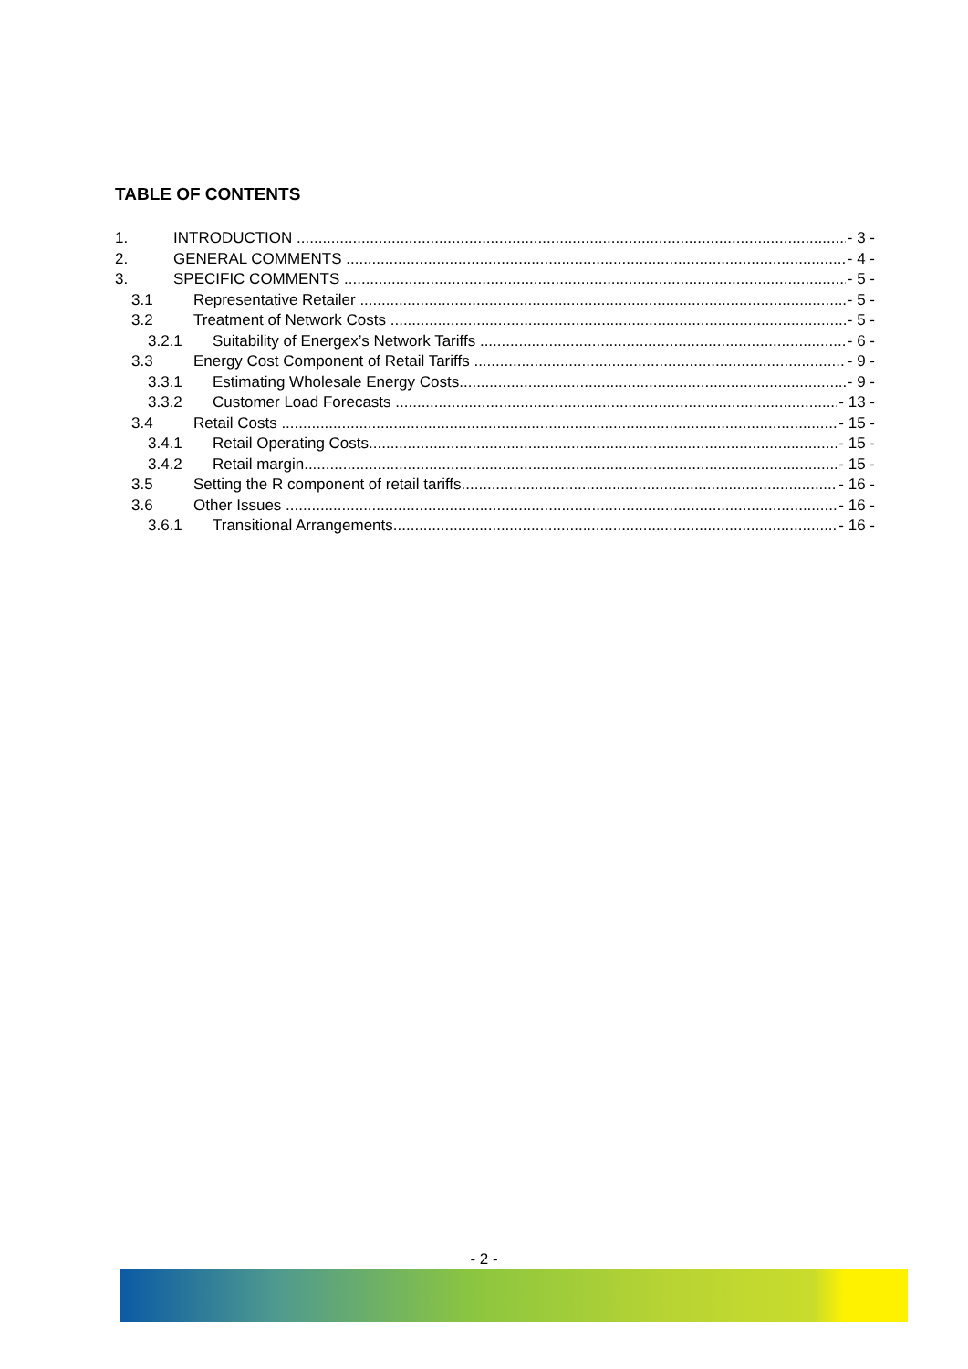TABLE OF CONTENTS
1. INTRODUCTION - 3 -
2. GENERAL COMMENTS - 4 -
3. SPECIFIC COMMENTS - 5 -
3.1 Representative Retailer - 5 -
3.2 Treatment of Network Costs - 5 -
3.2.1 Suitability of Energex’s Network Tariffs - 6 -
3.3 Energy Cost Component of Retail Tariffs - 9 -
3.3.1 Estimating Wholesale Energy Costs - 9 -
3.3.2 Customer Load Forecasts - 13 -
3.4 Retail Costs - 15 -
3.4.1 Retail Operating Costs - 15 -
3.4.2 Retail margin - 15 -
3.5 Setting the R component of retail tariffs - 16 -
3.6 Other Issues - 16 -
3.6.1 Transitional Arrangements - 16 -
- 2 -